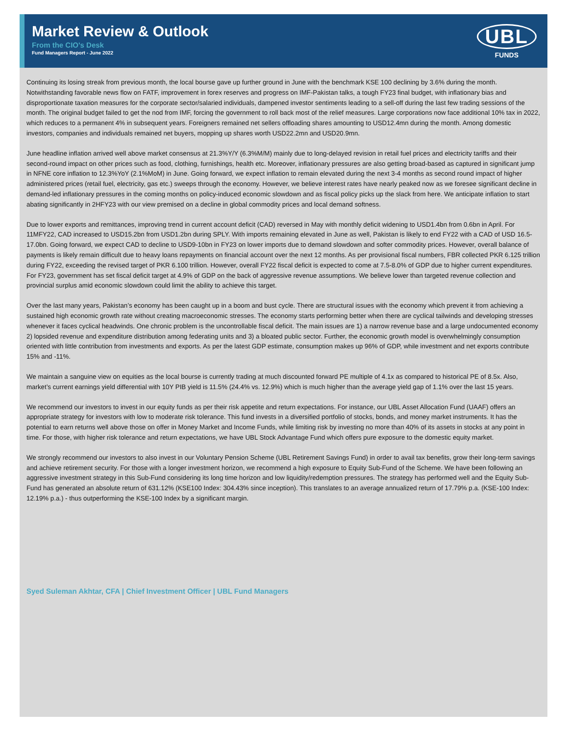Market Review & Outlook
From the CIO's Desk
Fund Managers Report - June 2022
UBL
FUNDS
Continuing its losing streak from previous month, the local bourse gave up further ground in June with the benchmark KSE 100 declining by 3.6% during the month. Notwithstanding favorable news flow on FATF, improvement in forex reserves and progress on IMF-Pakistan talks, a tough FY23 final budget, with inflationary bias and disproportionate taxation measures for the corporate sector/salaried individuals, dampened investor sentiments leading to a sell-off during the last few trading sessions of the month. The original budget failed to get the nod from IMF, forcing the government to roll back most of the relief measures. Large corporations now face additional 10% tax in 2022, which reduces to a permanent 4% in subsequent years. Foreigners remained net sellers offloading shares amounting to USD12.4mn during the month. Among domestic investors, companies and individuals remained net buyers, mopping up shares worth USD22.2mn and USD20.9mn.
June headline inflation arrived well above market consensus at 21.3%Y/Y (6.3%M/M) mainly due to long-delayed revision in retail fuel prices and electricity tariffs and their second-round impact on other prices such as food, clothing, furnishings, health etc. Moreover, inflationary pressures are also getting broad-based as captured in significant jump in NFNE core inflation to 12.3%YoY (2.1%MoM) in June. Going forward, we expect inflation to remain elevated during the next 3-4 months as second round impact of higher administered prices (retail fuel, electricity, gas etc.) sweeps through the economy. However, we believe interest rates have nearly peaked now as we foresee significant decline in demand-led inflationary pressures in the coming months on policy-induced economic slowdown and as fiscal policy picks up the slack from here. We anticipate inflation to start abating significantly in 2HFY23 with our view premised on a decline in global commodity prices and local demand softness.
Due to lower exports and remittances, improving trend in current account deficit (CAD) reversed in May with monthly deficit widening to USD1.4bn from 0.6bn in April. For 11MFY22, CAD increased to USD15.2bn from USD1.2bn during SPLY. With imports remaining elevated in June as well, Pakistan is likely to end FY22 with a CAD of USD 16.5-17.0bn. Going forward, we expect CAD to decline to USD9-10bn in FY23 on lower imports due to demand slowdown and softer commodity prices. However, overall balance of payments is likely remain difficult due to heavy loans repayments on financial account over the next 12 months. As per provisional fiscal numbers, FBR collected PKR 6.125 trillion during FY22, exceeding the revised target of PKR 6.100 trillion. However, overall FY22 fiscal deficit is expected to come at 7.5-8.0% of GDP due to higher current expenditures. For FY23, government has set fiscal deficit target at 4.9% of GDP on the back of aggressive revenue assumptions. We believe lower than targeted revenue collection and provincial surplus amid economic slowdown could limit the ability to achieve this target.
Over the last many years, Pakistan’s economy has been caught up in a boom and bust cycle. There are structural issues with the economy which prevent it from achieving a sustained high economic growth rate without creating macroeconomic stresses. The economy starts performing better when there are cyclical tailwinds and developing stresses whenever it faces cyclical headwinds. One chronic problem is the uncontrollable fiscal deficit. The main issues are 1) a narrow revenue base and a large undocumented economy 2) lopsided revenue and expenditure distribution among federating units and 3) a bloated public sector. Further, the economic growth model is overwhelmingly consumption oriented with little contribution from investments and exports. As per the latest GDP estimate, consumption makes up 96% of GDP, while investment and net exports contribute 15% and -11%.
We maintain a sanguine view on equities as the local bourse is currently trading at much discounted forward PE multiple of 4.1x as compared to historical PE of 8.5x. Also, market’s current earnings yield differential with 10Y PIB yield is 11.5% (24.4% vs. 12.9%) which is much higher than the average yield gap of 1.1% over the last 15 years.
We recommend our investors to invest in our equity funds as per their risk appetite and return expectations. For instance, our UBL Asset Allocation Fund (UAAF) offers an appropriate strategy for investors with low to moderate risk tolerance. This fund invests in a diversified portfolio of stocks, bonds, and money market instruments. It has the potential to earn returns well above those on offer in Money Market and Income Funds, while limiting risk by investing no more than 40% of its assets in stocks at any point in time. For those, with higher risk tolerance and return expectations, we have UBL Stock Advantage Fund which offers pure exposure to the domestic equity market.
We strongly recommend our investors to also invest in our Voluntary Pension Scheme (UBL Retirement Savings Fund) in order to avail tax benefits, grow their long-term savings and achieve retirement security. For those with a longer investment horizon, we recommend a high exposure to Equity Sub-Fund of the Scheme. We have been following an aggressive investment strategy in this Sub-Fund considering its long time horizon and low liquidity/redemption pressures. The strategy has performed well and the Equity Sub-Fund has generated an absolute return of 631.12% (KSE100 Index: 304.43% since inception). This translates to an average annualized return of 17.79% p.a. (KSE-100 Index: 12.19% p.a.) - thus outperforming the KSE-100 Index by a significant margin.
Syed Suleman Akhtar, CFA | Chief Investment Officer | UBL Fund Managers